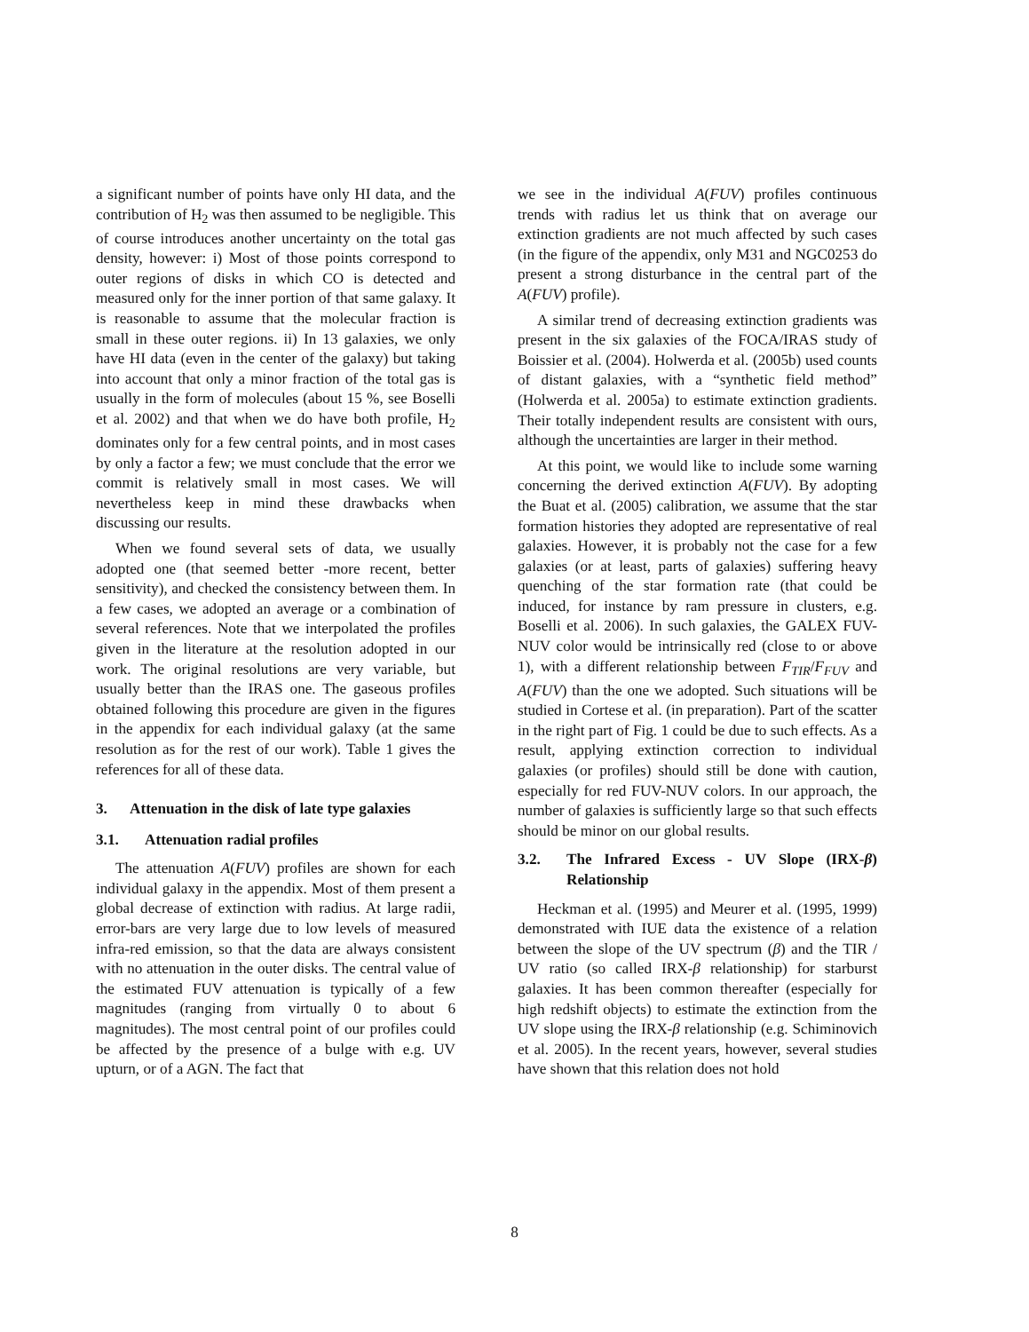a significant number of points have only HI data, and the contribution of H<sub>2</sub> was then assumed to be negligible. This of course introduces another uncertainty on the total gas density, however: i) Most of those points correspond to outer regions of disks in which CO is detected and measured only for the inner portion of that same galaxy. It is reasonable to assume that the molecular fraction is small in these outer regions. ii) In 13 galaxies, we only have HI data (even in the center of the galaxy) but taking into account that only a minor fraction of the total gas is usually in the form of molecules (about 15 %, see Boselli et al. 2002) and that when we do have both profile, H<sub>2</sub> dominates only for a few central points, and in most cases by only a factor a few; we must conclude that the error we commit is relatively small in most cases. We will nevertheless keep in mind these drawbacks when discussing our results.
When we found several sets of data, we usually adopted one (that seemed better -more recent, better sensitivity), and checked the consistency between them. In a few cases, we adopted an average or a combination of several references. Note that we interpolated the profiles given in the literature at the resolution adopted in our work. The original resolutions are very variable, but usually better than the IRAS one. The gaseous profiles obtained following this procedure are given in the figures in the appendix for each individual galaxy (at the same resolution as for the rest of our work). Table 1 gives the references for all of these data.
3. Attenuation in the disk of late type galaxies
3.1. Attenuation radial profiles
The attenuation A(FUV) profiles are shown for each individual galaxy in the appendix. Most of them present a global decrease of extinction with radius. At large radii, error-bars are very large due to low levels of measured infra-red emission, so that the data are always consistent with no attenuation in the outer disks. The central value of the estimated FUV attenuation is typically of a few magnitudes (ranging from virtually 0 to about 6 magnitudes). The most central point of our profiles could be affected by the presence of a bulge with e.g. UV upturn, or of a AGN. The fact that
we see in the individual A(FUV) profiles continuous trends with radius let us think that on average our extinction gradients are not much affected by such cases (in the figure of the appendix, only M31 and NGC0253 do present a strong disturbance in the central part of the A(FUV) profile).
A similar trend of decreasing extinction gradients was present in the six galaxies of the FOCA/IRAS study of Boissier et al. (2004). Holwerda et al. (2005b) used counts of distant galaxies, with a “synthetic field method” (Holwerda et al. 2005a) to estimate extinction gradients. Their totally independent results are consistent with ours, although the uncertainties are larger in their method.
At this point, we would like to include some warning concerning the derived extinction A(FUV). By adopting the Buat et al. (2005) calibration, we assume that the star formation histories they adopted are representative of real galaxies. However, it is probably not the case for a few galaxies (or at least, parts of galaxies) suffering heavy quenching of the star formation rate (that could be induced, for instance by ram pressure in clusters, e.g. Boselli et al. 2006). In such galaxies, the GALEX FUV-NUV color would be intrinsically red (close to or above 1), with a different relationship between F<sub>TIR</sub>/F<sub>FUV</sub> and A(FUV) than the one we adopted. Such situations will be studied in Cortese et al. (in preparation). Part of the scatter in the right part of Fig. 1 could be due to such effects. As a result, applying extinction correction to individual galaxies (or profiles) should still be done with caution, especially for red FUV-NUV colors. In our approach, the number of galaxies is sufficiently large so that such effects should be minor on our global results.
3.2. The Infrared Excess - UV Slope (IRX-β) Relationship
Heckman et al. (1995) and Meurer et al. (1995, 1999) demonstrated with IUE data the existence of a relation between the slope of the UV spectrum (β) and the TIR / UV ratio (so called IRX-β relationship) for starburst galaxies. It has been common thereafter (especially for high redshift objects) to estimate the extinction from the UV slope using the IRX-β relationship (e.g. Schiminovich et al. 2005). In the recent years, however, several studies have shown that this relation does not hold
8